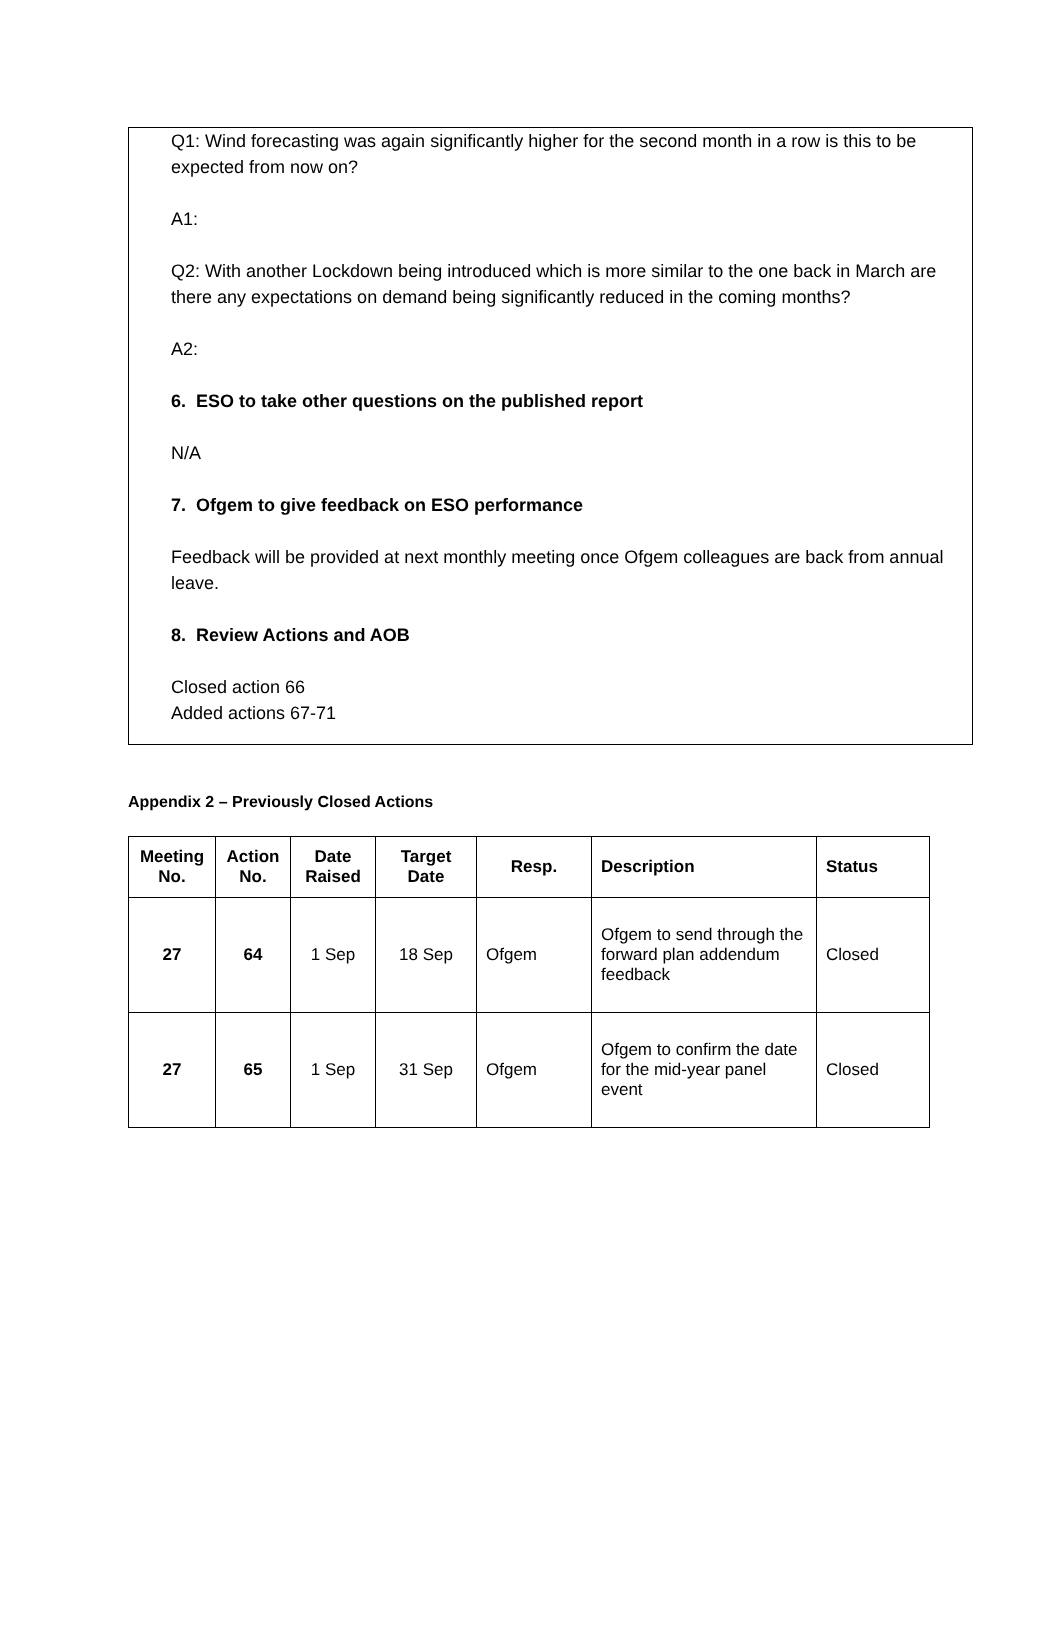Q1: Wind forecasting was again significantly higher for the second month in a row is this to be expected from now on?
A1:
Q2: With another Lockdown being introduced which is more similar to the one back in March are there any expectations on demand being significantly reduced in the coming months?
A2:
6. ESO to take other questions on the published report
N/A
7. Ofgem to give feedback on ESO performance
Feedback will be provided at next monthly meeting once Ofgem colleagues are back from annual leave.
8. Review Actions and AOB
Closed action 66
Added actions 67-71
Appendix 2 – Previously Closed Actions
| Meeting No. | Action No. | Date Raised | Target Date | Resp. | Description | Status |
| --- | --- | --- | --- | --- | --- | --- |
| 27 | 64 | 1 Sep | 18 Sep | Ofgem | Ofgem to send through the forward plan addendum feedback | Closed |
| 27 | 65 | 1 Sep | 31 Sep | Ofgem | Ofgem to confirm the date for the mid-year panel event | Closed |